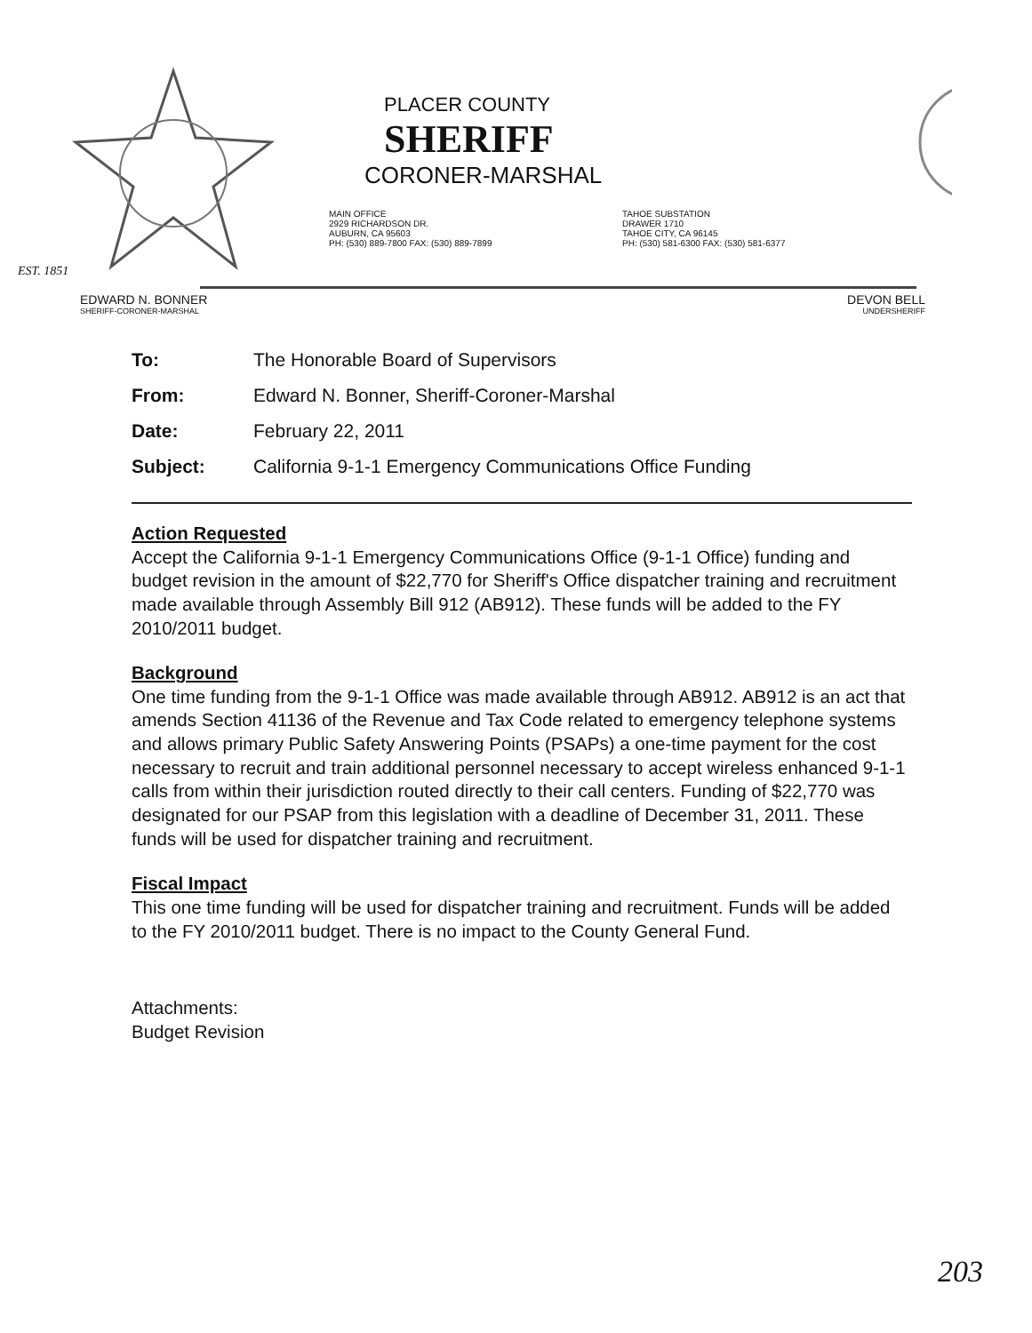EST. 1851
PLACER COUNTY
SHERIFF
CORONER-MARSHAL
MAIN OFFICE
2929 RICHARDSON DR.
AUBURN, CA 95603
PH: (530) 889-7800 FAX: (530) 889-7899
TAHOE SUBSTATION
DRAWER 1710
TAHOE CITY, CA 96145
PH: (530) 581-6300 FAX: (530) 581-6377
EDWARD N. BONNER
SHERIFF-CORONER-MARSHAL
DEVON BELL
UNDERSHERIFF
| To: | The Honorable Board of Supervisors |
| From: | Edward N. Bonner, Sheriff-Coroner-Marshal |
| Date: | February 22, 2011 |
| Subject: | California 9-1-1 Emergency Communications Office Funding |
Action Requested
Accept the California 9-1-1 Emergency Communications Office (9-1-1 Office) funding and budget revision in the amount of $22,770 for Sheriff's Office dispatcher training and recruitment made available through Assembly Bill 912 (AB912). These funds will be added to the FY 2010/2011 budget.
Background
One time funding from the 9-1-1 Office was made available through AB912. AB912 is an act that amends Section 41136 of the Revenue and Tax Code related to emergency telephone systems and allows primary Public Safety Answering Points (PSAPs) a one-time payment for the cost necessary to recruit and train additional personnel necessary to accept wireless enhanced 9-1-1 calls from within their jurisdiction routed directly to their call centers. Funding of $22,770 was designated for our PSAP from this legislation with a deadline of December 31, 2011. These funds will be used for dispatcher training and recruitment.
Fiscal Impact
This one time funding will be used for dispatcher training and recruitment. Funds will be added to the FY 2010/2011 budget. There is no impact to the County General Fund.
Attachments:
Budget Revision
203